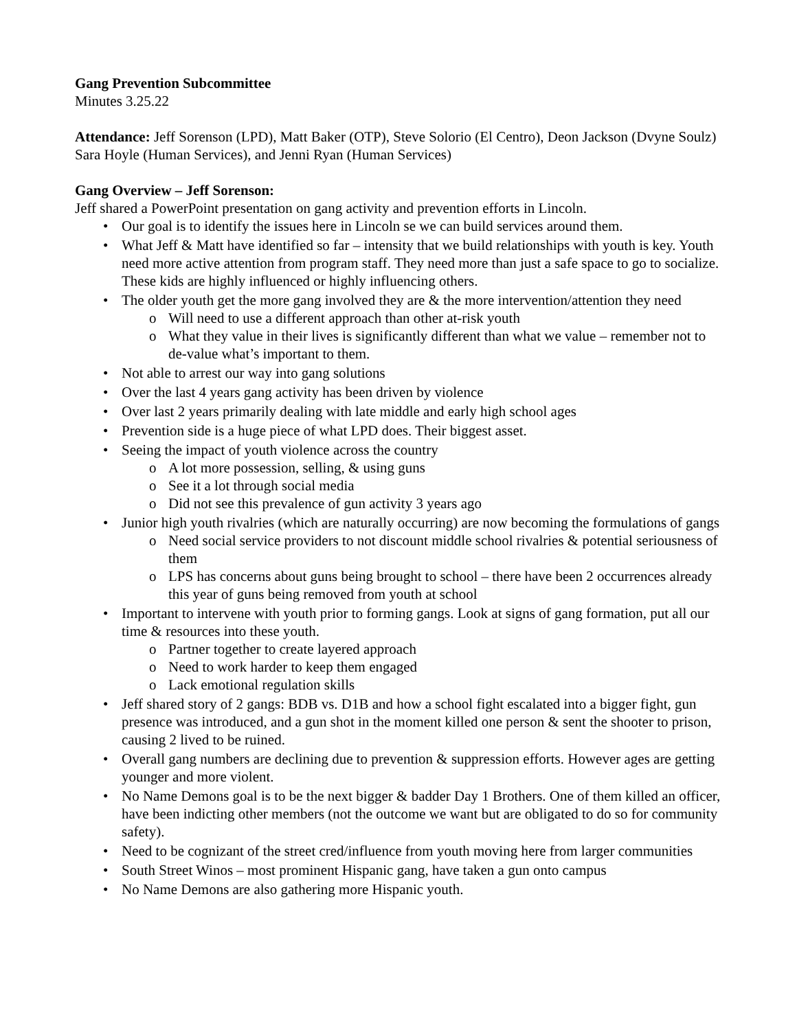Gang Prevention Subcommittee
Minutes 3.25.22
Attendance: Jeff Sorenson (LPD), Matt Baker (OTP), Steve Solorio (El Centro), Deon Jackson (Dvyne Soulz) Sara Hoyle (Human Services), and Jenni Ryan (Human Services)
Gang Overview – Jeff Sorenson:
Jeff shared a PowerPoint presentation on gang activity and prevention efforts in Lincoln.
• Our goal is to identify the issues here in Lincoln se we can build services around them.
• What Jeff & Matt have identified so far – intensity that we build relationships with youth is key. Youth need more active attention from program staff. They need more than just a safe space to go to socialize. These kids are highly influenced or highly influencing others.
• The older youth get the more gang involved they are & the more intervention/attention they need
o Will need to use a different approach than other at-risk youth
o What they value in their lives is significantly different than what we value – remember not to de-value what’s important to them.
• Not able to arrest our way into gang solutions
• Over the last 4 years gang activity has been driven by violence
• Over last 2 years primarily dealing with late middle and early high school ages
• Prevention side is a huge piece of what LPD does. Their biggest asset.
• Seeing the impact of youth violence across the country
o A lot more possession, selling, & using guns
o See it a lot through social media
o Did not see this prevalence of gun activity 3 years ago
• Junior high youth rivalries (which are naturally occurring) are now becoming the formulations of gangs
o Need social service providers to not discount middle school rivalries & potential seriousness of them
o LPS has concerns about guns being brought to school – there have been 2 occurrences already this year of guns being removed from youth at school
• Important to intervene with youth prior to forming gangs. Look at signs of gang formation, put all our time & resources into these youth.
o Partner together to create layered approach
o Need to work harder to keep them engaged
o Lack emotional regulation skills
• Jeff shared story of 2 gangs: BDB vs. D1B and how a school fight escalated into a bigger fight, gun presence was introduced, and a gun shot in the moment killed one person & sent the shooter to prison, causing 2 lived to be ruined.
• Overall gang numbers are declining due to prevention & suppression efforts. However ages are getting younger and more violent.
• No Name Demons goal is to be the next bigger & badder Day 1 Brothers. One of them killed an officer, have been indicting other members (not the outcome we want but are obligated to do so for community safety).
• Need to be cognizant of the street cred/influence from youth moving here from larger communities
• South Street Winos – most prominent Hispanic gang, have taken a gun onto campus
• No Name Demons are also gathering more Hispanic youth.